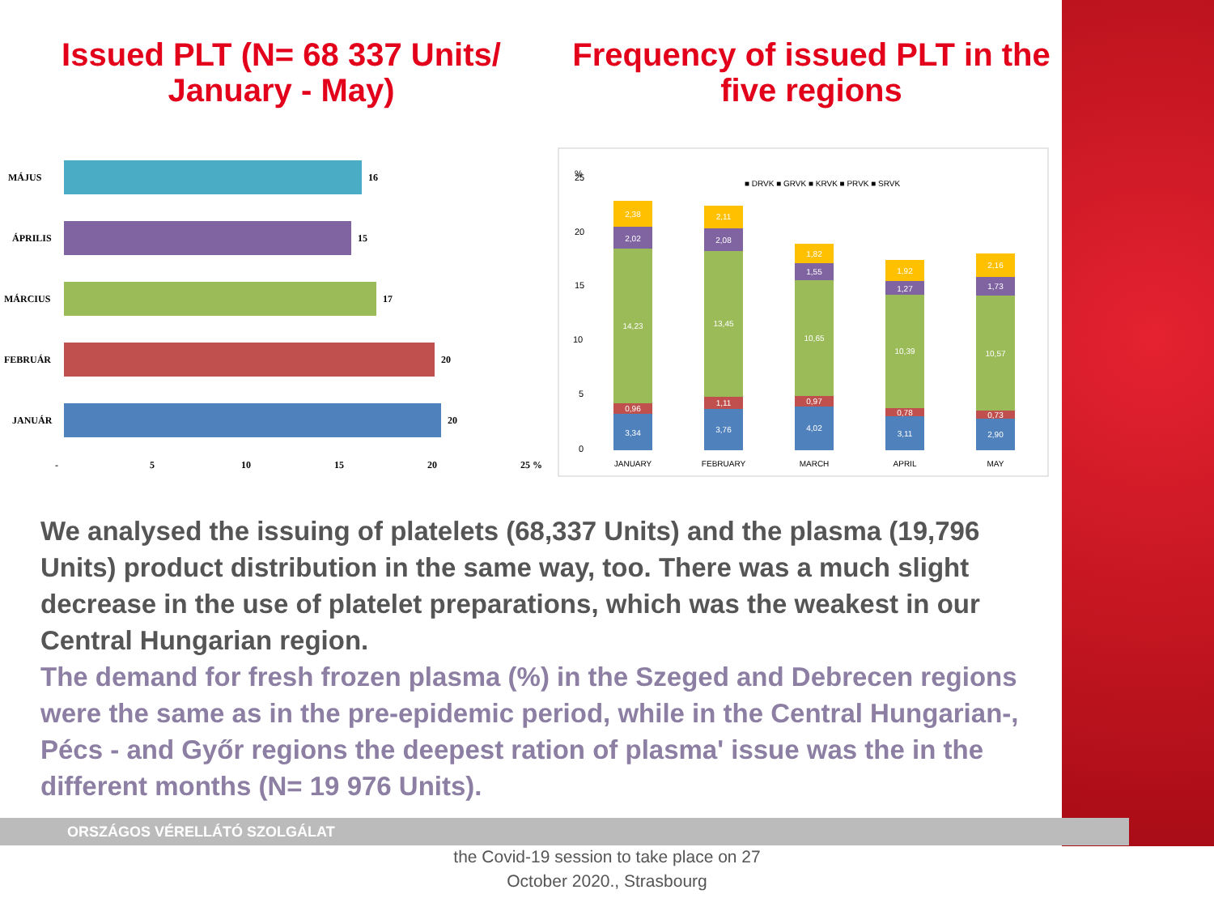Issued PLT (N= 68 337 Units/
January - May)
Frequency of issued PLT in the
five regions
MÁJUS
16
ÁPRILIS
15
MÁRCIUS
17
FEBRUÁR
20
JANUÁR
20
-
5
10
15
20
25 %
%
25
20
15
10
5
0
■ DRVK ■ GRVK ■ KRVK ■ PRVK ■ SRVK
3,34
0,96
14,23
2,02
2,38
3,76
1,11
13,45
2,08
2,11
4,02
0,97
10,65
1,55
1,82
3,11
0,78
10,39
1,27
1,92
2,90
0,73
10,57
1,73
2,16
JANUARY
FEBRUARY
MARCH
APRIL
MAY
We analysed the issuing of platelets (68,337 Units) and the plasma (19,796 Units) product distribution in the same way, too. There was a much slight decrease in the use of platelet preparations, which was the weakest in our Central Hungarian region.
The demand for fresh frozen plasma (%) in the Szeged and Debrecen regions were the same as in the pre-epidemic period, while in the Central Hungarian-, Pécs - and Győr regions the deepest ration of plasma' issue was the in the different months (N= 19 976 Units).
ORSZÁGOS VÉRELLÁTÓ SZOLGÁLAT
the Covid-19 session to take place on 27
October 2020., Strasbourg